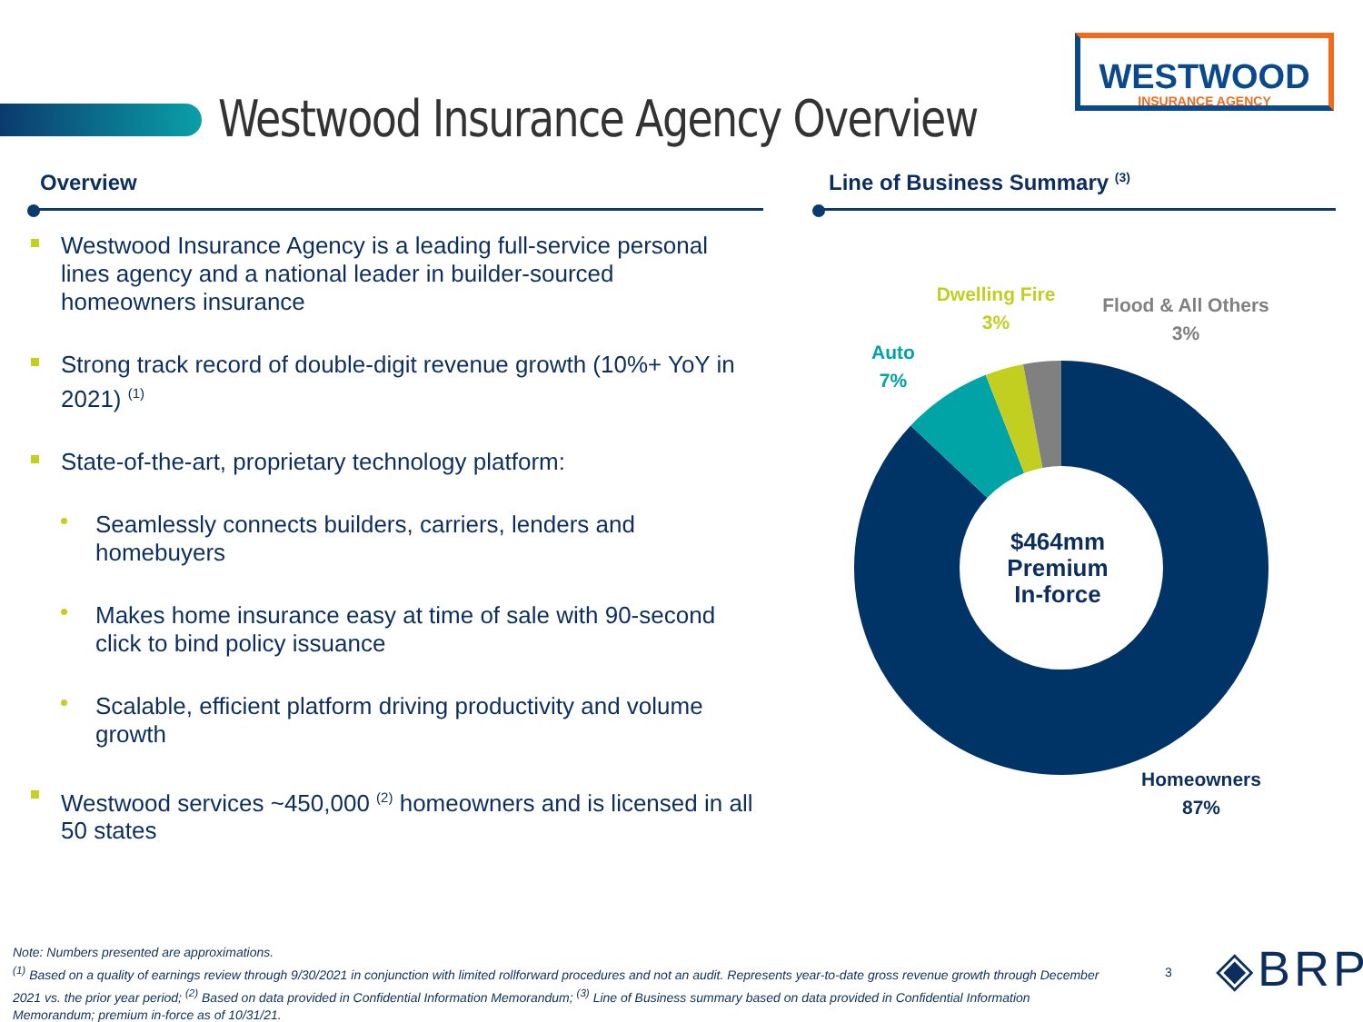Westwood Insurance Agency Overview
WESTWOOD
INSURANCE AGENCY
Overview Line of Business Summary <sup>(3)</sup>
Westwood Insurance Agency is a leading full-service personal lines agency and a national leader in builder-sourced homeowners insurance
Strong track record of double-digit revenue growth (10%+ YoY in 2021) <sup>(1)</sup>
State-of-the-art, proprietary technology platform:
Seamlessly connects builders, carriers, lenders and homebuyers
Makes home insurance easy at time of sale with 90-second click to bind policy issuance
Scalable, efficient platform driving productivity and volume growth
Westwood services ~450,000 <sup>(2)</sup> homeowners and is licensed in all 50 states
$464mm Premium In-force
Dwelling Fire
3%
Flood & All Others
3%
Auto
7%
Homeowners
87%
Note: Numbers presented are approximations.
<sup>(1)</sup> Based on a quality of earnings review through 9/30/2021 in conjunction with limited rollforward procedures and not an audit. Represents year-to-date gross revenue growth through December 2021 vs. the prior year period; <sup>(2)</sup> Based on data provided in Confidential Information Memorandum; <sup>(3)</sup> Line of Business summary based on data provided in Confidential Information Memorandum; premium in-force as of 10/31/21.
3 ◈BRP